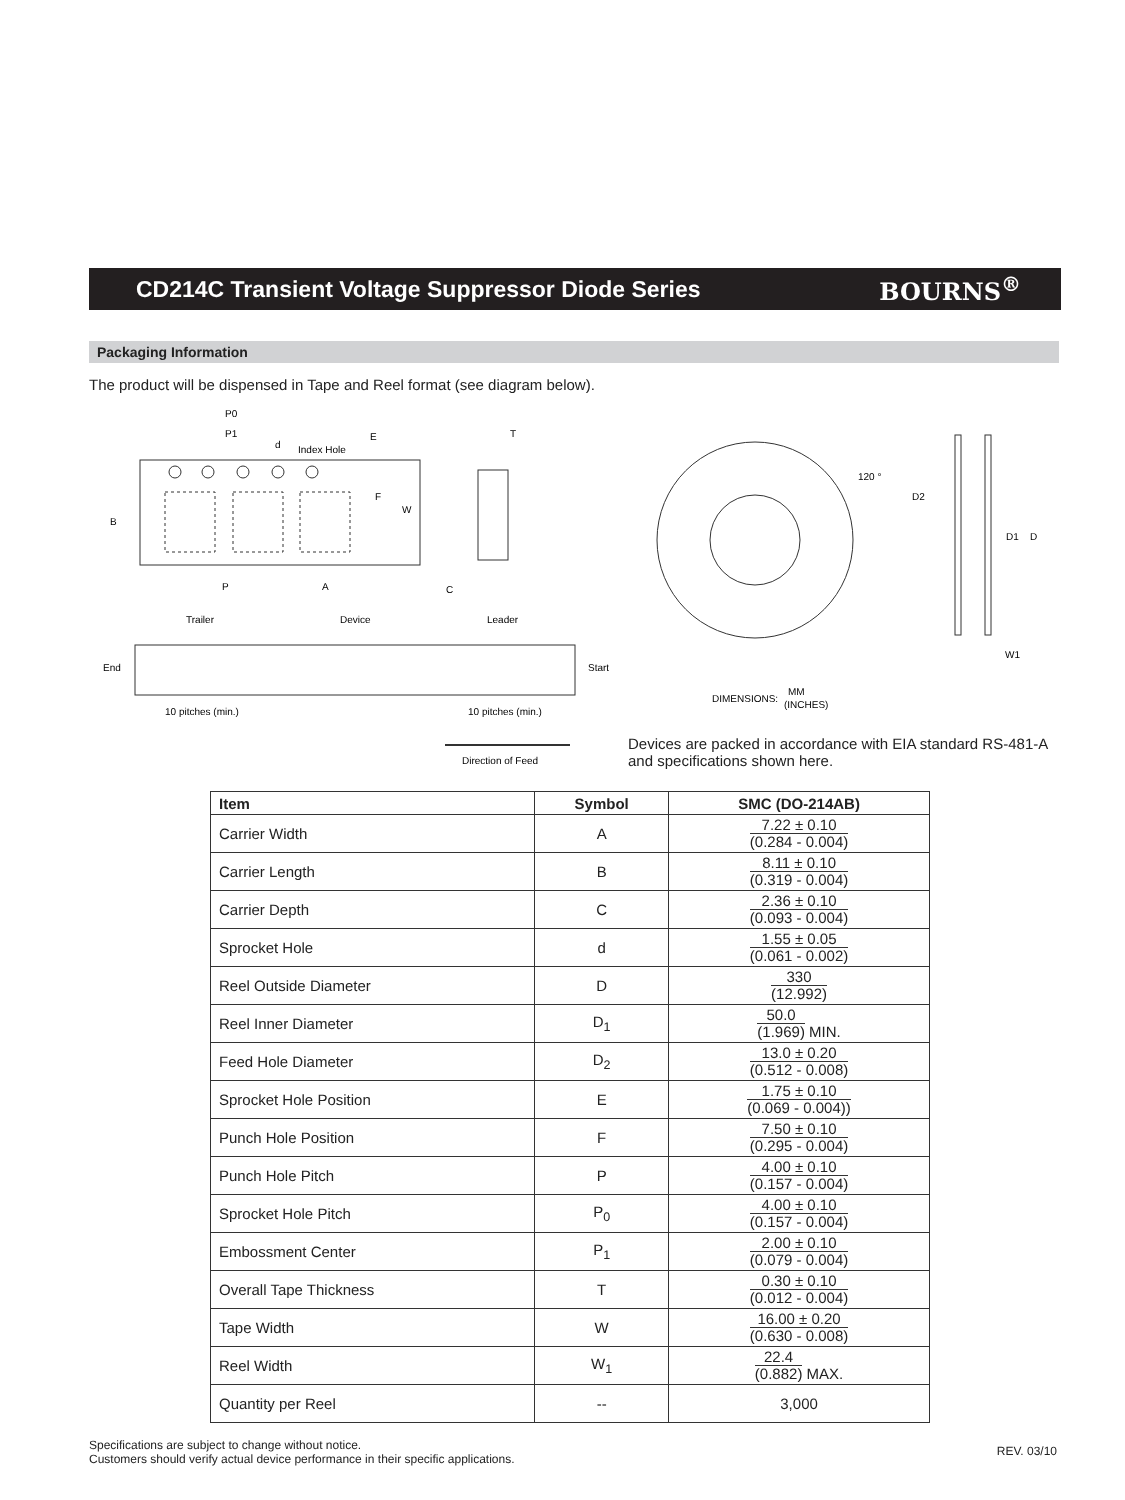CD214C Transient Voltage Suppressor Diode Series
BOURNS<sup>®</sup>
Packaging Information
The product will be dispensed in Tape and Reel format (see diagram below).
P0
P1
d
Index Hole
E
T
F
W
B
P
A
C
Trailer
Device
Leader
End
Start
10 pitches (min.)
10 pitches (min.)
Direction of Feed
120 °
D2
D1
D
W1
DIMENSIONS:
MM
(INCHES)
Devices are packed in accordance with EIA standard RS-481-A and specifications shown here.
| Item | Symbol | SMC (DO-214AB) |
| --- | --- | --- |
| Carrier Width | A | 7.22 ± 0.10 (0.284 - 0.004) |
| Carrier Length | B | 8.11 ± 0.10 (0.319 - 0.004) |
| Carrier Depth | C | 2.36 ± 0.10 (0.093 - 0.004) |
| Sprocket Hole | d | 1.55 ± 0.05 (0.061 - 0.002) |
| Reel Outside Diameter | D | 330 (12.992) |
| Reel Inner Diameter | D<sub>1</sub> | 50.0 (1.969) MIN. |
| Feed Hole Diameter | D<sub>2</sub> | 13.0 ± 0.20 (0.512 - 0.008) |
| Sprocket Hole Position | E | 1.75 ± 0.10 (0.069 - 0.004)) |
| Punch Hole Position | F | 7.50 ± 0.10 (0.295 - 0.004) |
| Punch Hole Pitch | P | 4.00 ± 0.10 (0.157 - 0.004) |
| Sprocket Hole Pitch | P<sub>0</sub> | 4.00 ± 0.10 (0.157 - 0.004) |
| Embossment Center | P<sub>1</sub> | 2.00 ± 0.10 (0.079 - 0.004) |
| Overall Tape Thickness | T | 0.30 ± 0.10 (0.012 - 0.004) |
| Tape Width | W | 16.00 ± 0.20 (0.630 - 0.008) |
| Reel Width | W<sub>1</sub> | 22.4 (0.882) MAX. |
| Quantity per Reel | -- | 3,000 |
Specifications are subject to change without notice.
Customers should verify actual device performance in their specific applications.
REV. 03/10